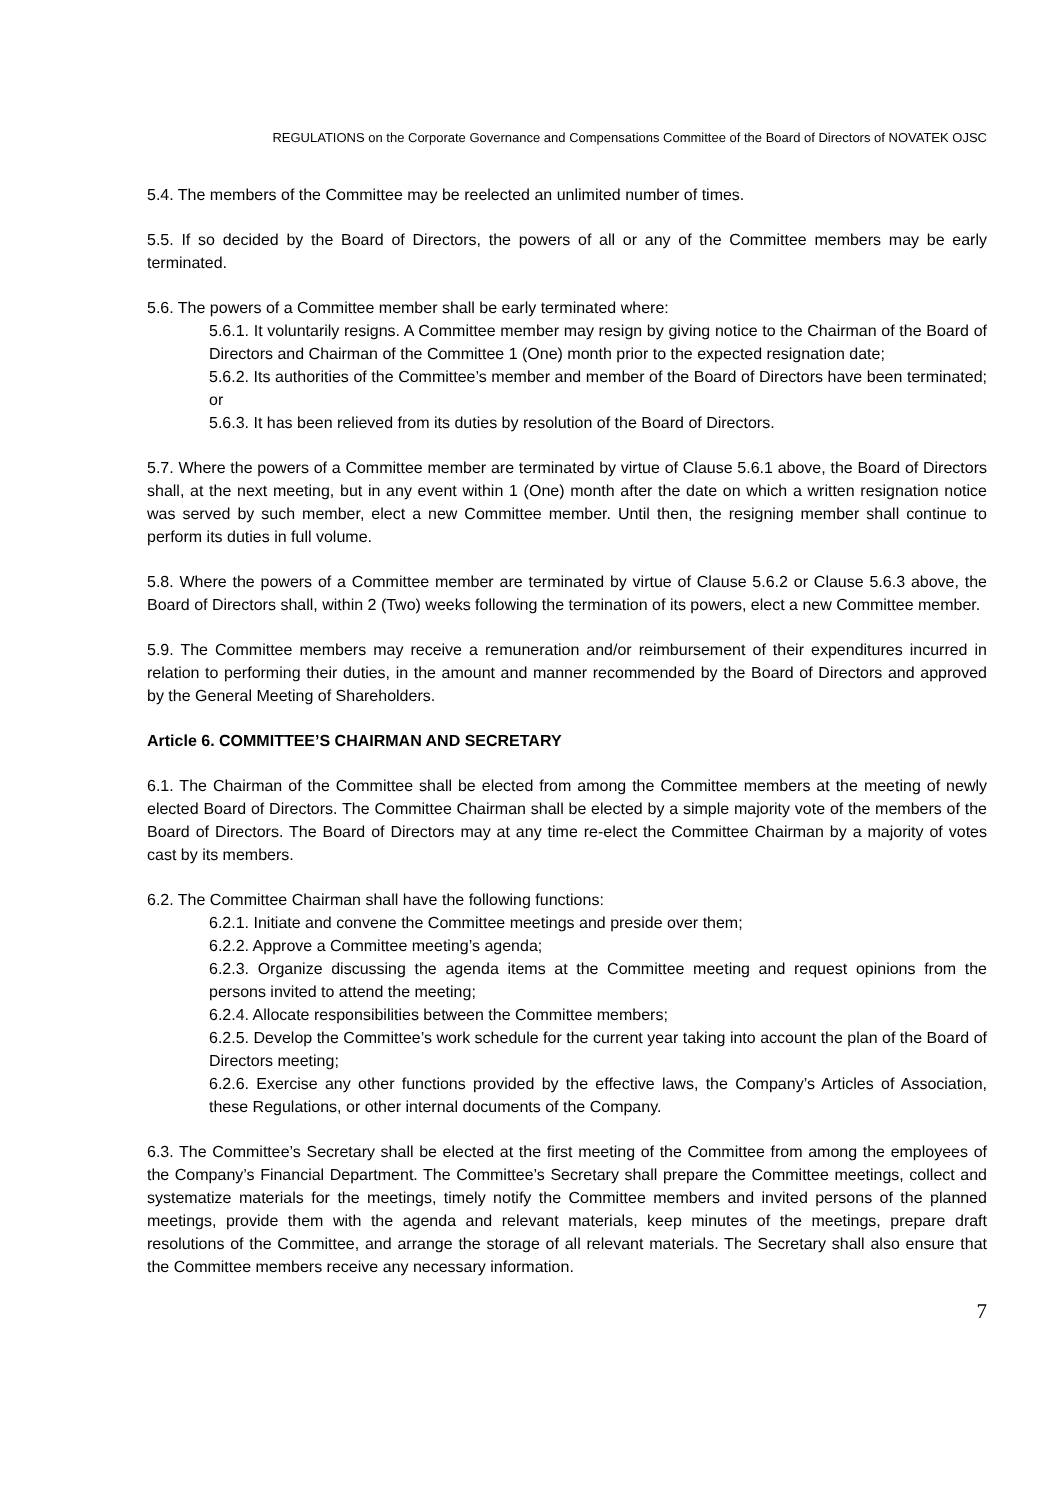REGULATIONS on the Corporate Governance and Compensations Committee of the Board of Directors of NOVATEK OJSC
5.4. The members of the Committee may be reelected an unlimited number of times.
5.5. If so decided by the Board of Directors, the powers of all or any of the Committee members may be early terminated.
5.6. The powers of a Committee member shall be early terminated where:
5.6.1. It voluntarily resigns. A Committee member may resign by giving notice to the Chairman of the Board of Directors and Chairman of the Committee 1 (One) month prior to the expected resignation date;
5.6.2. Its authorities of the Committee’s member and member of the Board of Directors have been terminated; or
5.6.3. It has been relieved from its duties by resolution of the Board of Directors.
5.7. Where the powers of a Committee member are terminated by virtue of Clause 5.6.1 above, the Board of Directors shall, at the next meeting, but in any event within 1 (One) month after the date on which a written resignation notice was served by such member, elect a new Committee member. Until then, the resigning member shall continue to perform its duties in full volume.
5.8. Where the powers of a Committee member are terminated by virtue of Clause 5.6.2 or Clause 5.6.3 above, the Board of Directors shall, within 2 (Two) weeks following the termination of its powers, elect a new Committee member.
5.9. The Committee members may receive a remuneration and/or reimbursement of their expenditures incurred in relation to performing their duties, in the amount and manner recommended by the Board of Directors and approved by the General Meeting of Shareholders.
Article 6. COMMITTEE’S CHAIRMAN AND SECRETARY
6.1. The Chairman of the Committee shall be elected from among the Committee members at the meeting of newly elected Board of Directors. The Committee Chairman shall be elected by a simple majority vote of the members of the Board of Directors. The Board of Directors may at any time re-elect the Committee Chairman by a majority of votes cast by its members.
6.2. The Committee Chairman shall have the following functions:
6.2.1. Initiate and convene the Committee meetings and preside over them;
6.2.2. Approve a Committee meeting’s agenda;
6.2.3. Organize discussing the agenda items at the Committee meeting and request opinions from the persons invited to attend the meeting;
6.2.4. Allocate responsibilities between the Committee members;
6.2.5. Develop the Committee’s work schedule for the current year taking into account the plan of the Board of Directors meeting;
6.2.6. Exercise any other functions provided by the effective laws, the Company’s Articles of Association, these Regulations, or other internal documents of the Company.
6.3. The Committee’s Secretary shall be elected at the first meeting of the Committee from among the employees of the Company’s Financial Department. The Committee’s Secretary shall prepare the Committee meetings, collect and systematize materials for the meetings, timely notify the Committee members and invited persons of the planned meetings, provide them with the agenda and relevant materials, keep minutes of the meetings, prepare draft resolutions of the Committee, and arrange the storage of all relevant materials. The Secretary shall also ensure that the Committee members receive any necessary information.
7